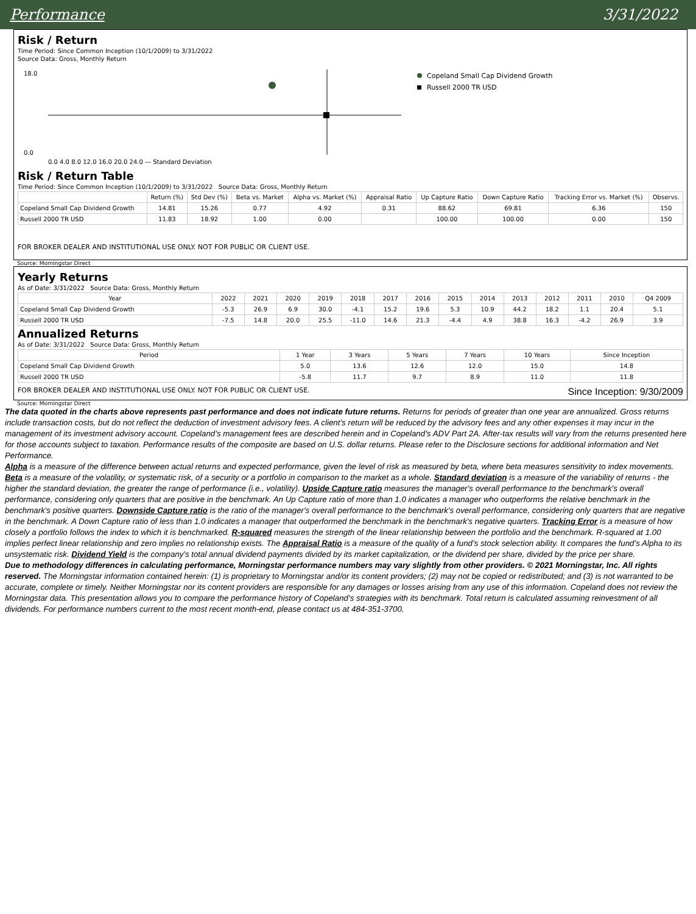Performance 3/31/2022
Risk / Return
Time Period: Since Common Inception (10/1/2009) to 3/31/2022
Source Data: Gross, Monthly Return
18.0
0.0
0.0 4.0 8.0 12.0 16.0 20.0 24.0 — Standard Deviation
Copeland Small Cap Dividend Growth
Russell 2000 TR USD
Risk / Return Table
Time Period: Since Common Inception (10/1/2009) to 3/31/2022 Source Data: Gross, Monthly Return
| | Return (%) | Std Dev (%) | Beta vs. Market | Alpha vs. Market (%) | Appraisal Ratio | Up Capture Ratio | Down Capture Ratio | Tracking Error vs. Market (%) | Observs. |
| --- | --- | --- | --- | --- | --- | --- | --- | --- | --- |
| Copeland Small Cap Dividend Growth | 14.81 | 15.26 | 0.77 | 4.92 | 0.31 | 88.62 | 69.81 | 6.36 | 150 |
| Russell 2000 TR USD | 11.83 | 18.92 | 1.00 | 0.00 | | 100.00 | 100.00 | 0.00 | 150 |
FOR BROKER DEALER AND INSTITUTIONAL USE ONLY. NOT FOR PUBLIC OR CLIENT USE.
Source: Morningstar Direct
Yearly Returns
As of Date: 3/31/2022 Source Data: Gross, Monthly Return
| Year | 2022 | 2021 | 2020 | 2019 | 2018 | 2017 | 2016 | 2015 | 2014 | 2013 | 2012 | 2011 | 2010 | Q4 2009 |
| --- | --- | --- | --- | --- | --- | --- | --- | --- | --- | --- | --- | --- | --- | --- |
| Copeland Small Cap Dividend Growth | -5.3 | 26.9 | 6.9 | 30.0 | -4.1 | 15.2 | 19.6 | 5.3 | 10.9 | 44.2 | 18.2 | 1.1 | 20.4 | 5.1 |
| Russell 2000 TR USD | -7.5 | 14.8 | 20.0 | 25.5 | -11.0 | 14.6 | 21.3 | -4.4 | 4.9 | 38.8 | 16.3 | -4.2 | 26.9 | 3.9 |
Annualized Returns
As of Date: 3/31/2022 Source Data: Gross, Monthly Return
| Period | 1 Year | 3 Years | 5 Years | 7 Years | 10 Years | Since Inception |
| --- | --- | --- | --- | --- | --- | --- |
| Copeland Small Cap Dividend Growth | 5.0 | 13.6 | 12.6 | 12.0 | 15.0 | 14.8 |
| Russell 2000 TR USD | -5.8 | 11.7 | 9.7 | 8.9 | 11.0 | 11.8 |
FOR BROKER DEALER AND INSTITUTIONAL USE ONLY. NOT FOR PUBLIC OR CLIENT USE. Since Inception: 9/30/2009
Source: Morningstar Direct
The data quoted in the charts above represents past performance and does not indicate future returns. Returns for periods of greater than one year are annualized. Gross returns include transaction costs, but do not reflect the deduction of investment advisory fees. A client’s return will be reduced by the advisory fees and any other expenses it may incur in the management of its investment advisory account. Copeland’s management fees are described herein and in Copeland’s ADV Part 2A. After-tax results will vary from the returns presented here for those accounts subject to taxation. Performance results of the composite are based on U.S. dollar returns. Please refer to the Disclosure sections for additional information and Net Performance.
Alpha is a measure of the difference between actual returns and expected performance, given the level of risk as measured by beta, where beta measures sensitivity to index movements. Beta is a measure of the volatility, or systematic risk, of a security or a portfolio in comparison to the market as a whole. Standard deviation is a measure of the variability of returns - the higher the standard deviation, the greater the range of performance (i.e., volatility). Upside Capture ratio measures the manager's overall performance to the benchmark's overall performance, considering only quarters that are positive in the benchmark. An Up Capture ratio of more than 1.0 indicates a manager who outperforms the relative benchmark in the benchmark's positive quarters. Downside Capture ratio is the ratio of the manager's overall performance to the benchmark's overall performance, considering only quarters that are negative in the benchmark. A Down Capture ratio of less than 1.0 indicates a manager that outperformed the benchmark in the benchmark's negative quarters. Tracking Error is a measure of how closely a portfolio follows the index to which it is benchmarked. R-squared measures the strength of the linear relationship between the portfolio and the benchmark. R-squared at 1.00 implies perfect linear relationship and zero implies no relationship exists. The Appraisal Ratio is a measure of the quality of a fund’s stock selection ability. It compares the fund’s Alpha to its unsystematic risk. Dividend Yield is the company's total annual dividend payments divided by its market capitalization, or the dividend per share, divided by the price per share.
Due to methodology differences in calculating performance, Morningstar performance numbers may vary slightly from other providers. © 2021 Morningstar, Inc. All rights reserved. The Morningstar information contained herein: (1) is proprietary to Morningstar and/or its content providers; (2) may not be copied or redistributed; and (3) is not warranted to be accurate, complete or timely. Neither Morningstar nor its content providers are responsible for any damages or losses arising from any use of this information. Copeland does not review the Morningstar data. This presentation allows you to compare the performance history of Copeland’s strategies with its benchmark. Total return is calculated assuming reinvestment of all dividends. For performance numbers current to the most recent month-end, please contact us at 484-351-3700.